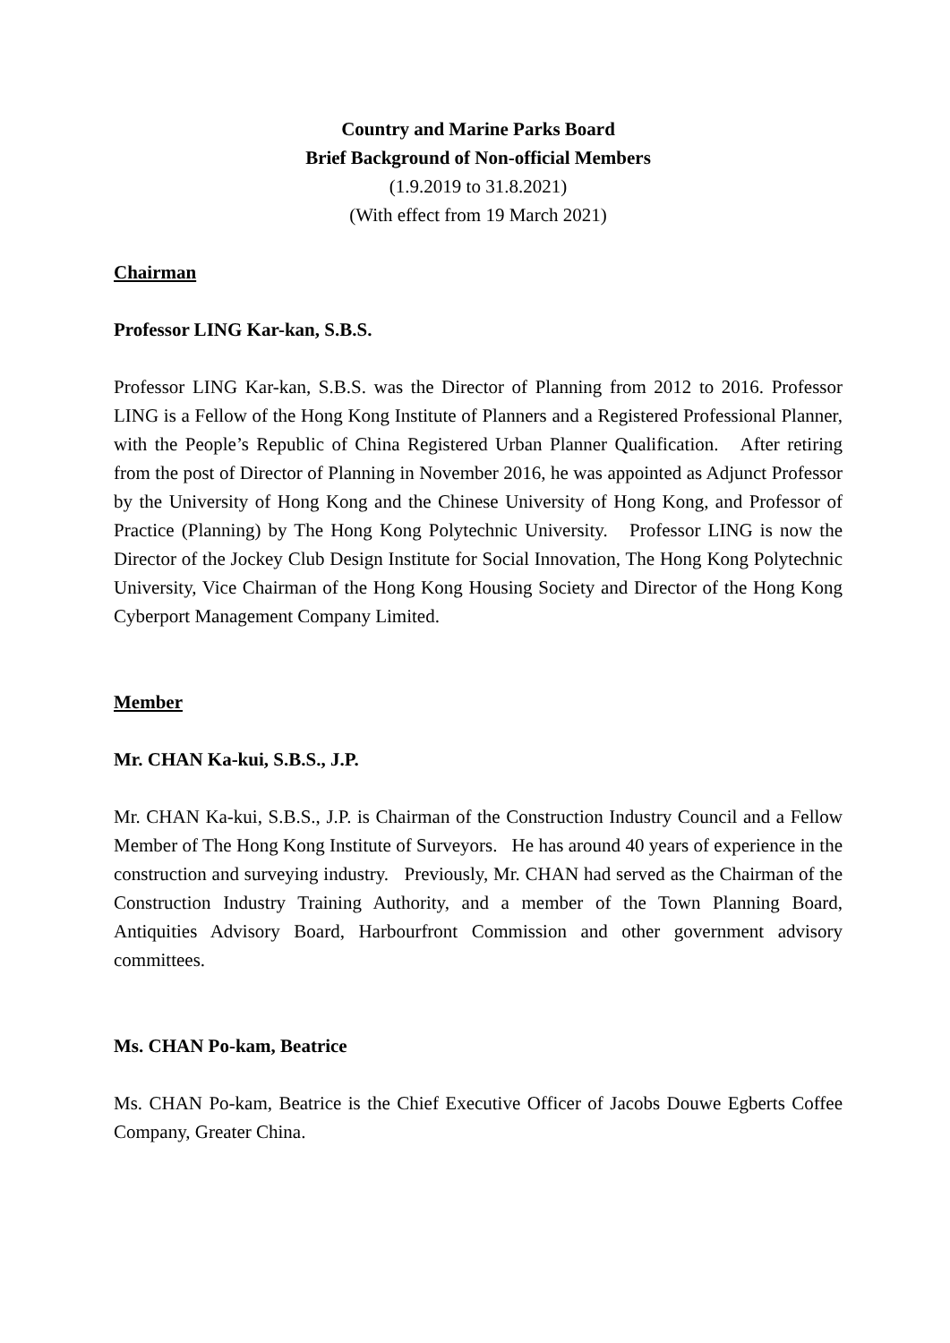Country and Marine Parks Board
Brief Background of Non-official Members
(1.9.2019 to 31.8.2021)
(With effect from 19 March 2021)
Chairman
Professor LING Kar-kan, S.B.S.
Professor LING Kar-kan, S.B.S. was the Director of Planning from 2012 to 2016. Professor LING is a Fellow of the Hong Kong Institute of Planners and a Registered Professional Planner, with the People’s Republic of China Registered Urban Planner Qualification. After retiring from the post of Director of Planning in November 2016, he was appointed as Adjunct Professor by the University of Hong Kong and the Chinese University of Hong Kong, and Professor of Practice (Planning) by The Hong Kong Polytechnic University. Professor LING is now the Director of the Jockey Club Design Institute for Social Innovation, The Hong Kong Polytechnic University, Vice Chairman of the Hong Kong Housing Society and Director of the Hong Kong Cyberport Management Company Limited.
Member
Mr. CHAN Ka-kui, S.B.S., J.P.
Mr. CHAN Ka-kui, S.B.S., J.P. is Chairman of the Construction Industry Council and a Fellow Member of The Hong Kong Institute of Surveyors. He has around 40 years of experience in the construction and surveying industry. Previously, Mr. CHAN had served as the Chairman of the Construction Industry Training Authority, and a member of the Town Planning Board, Antiquities Advisory Board, Harbourfront Commission and other government advisory committees.
Ms. CHAN Po-kam, Beatrice
Ms. CHAN Po-kam, Beatrice is the Chief Executive Officer of Jacobs Douwe Egberts Coffee Company, Greater China.